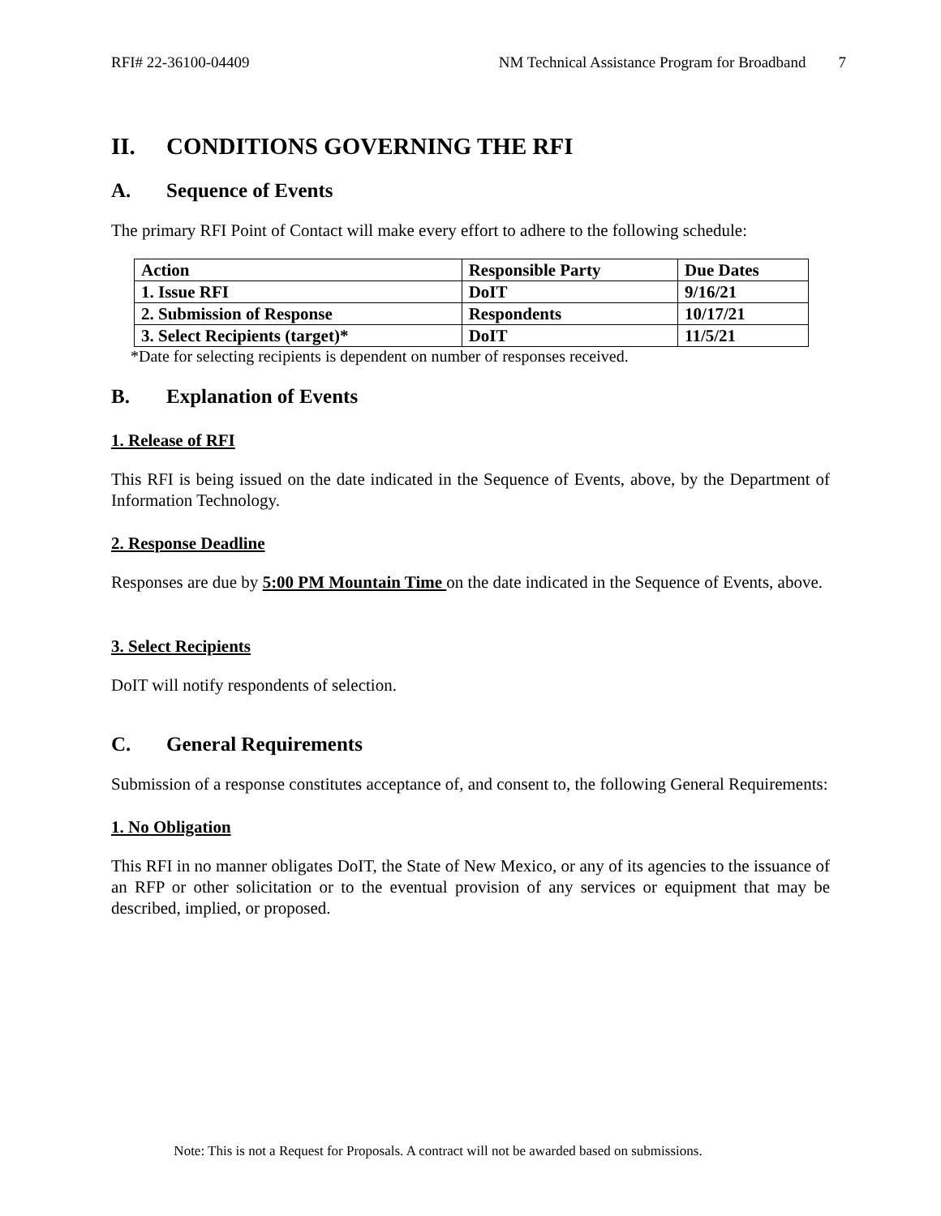RFI# 22-36100-04409 NM Technical Assistance Program for Broadband 7
II. CONDITIONS GOVERNING THE RFI
A. Sequence of Events
The primary RFI Point of Contact will make every effort to adhere to the following schedule:
| Action | Responsible Party | Due Dates |
| --- | --- | --- |
| 1. Issue RFI | DoIT | 9/16/21 |
| 2. Submission of Response | Respondents | 10/17/21 |
| 3. Select Recipients (target)* | DoIT | 11/5/21 |
*Date for selecting recipients is dependent on number of responses received.
B. Explanation of Events
1. Release of RFI
This RFI is being issued on the date indicated in the Sequence of Events, above, by the Department of Information Technology.
2. Response Deadline
Responses are due by 5:00 PM Mountain Time on the date indicated in the Sequence of Events, above.
3. Select Recipients
DoIT will notify respondents of selection.
C. General Requirements
Submission of a response constitutes acceptance of, and consent to, the following General Requirements:
1. No Obligation
This RFI in no manner obligates DoIT, the State of New Mexico, or any of its agencies to the issuance of an RFP or other solicitation or to the eventual provision of any services or equipment that may be described, implied, or proposed.
Note: This is not a Request for Proposals. A contract will not be awarded based on submissions.